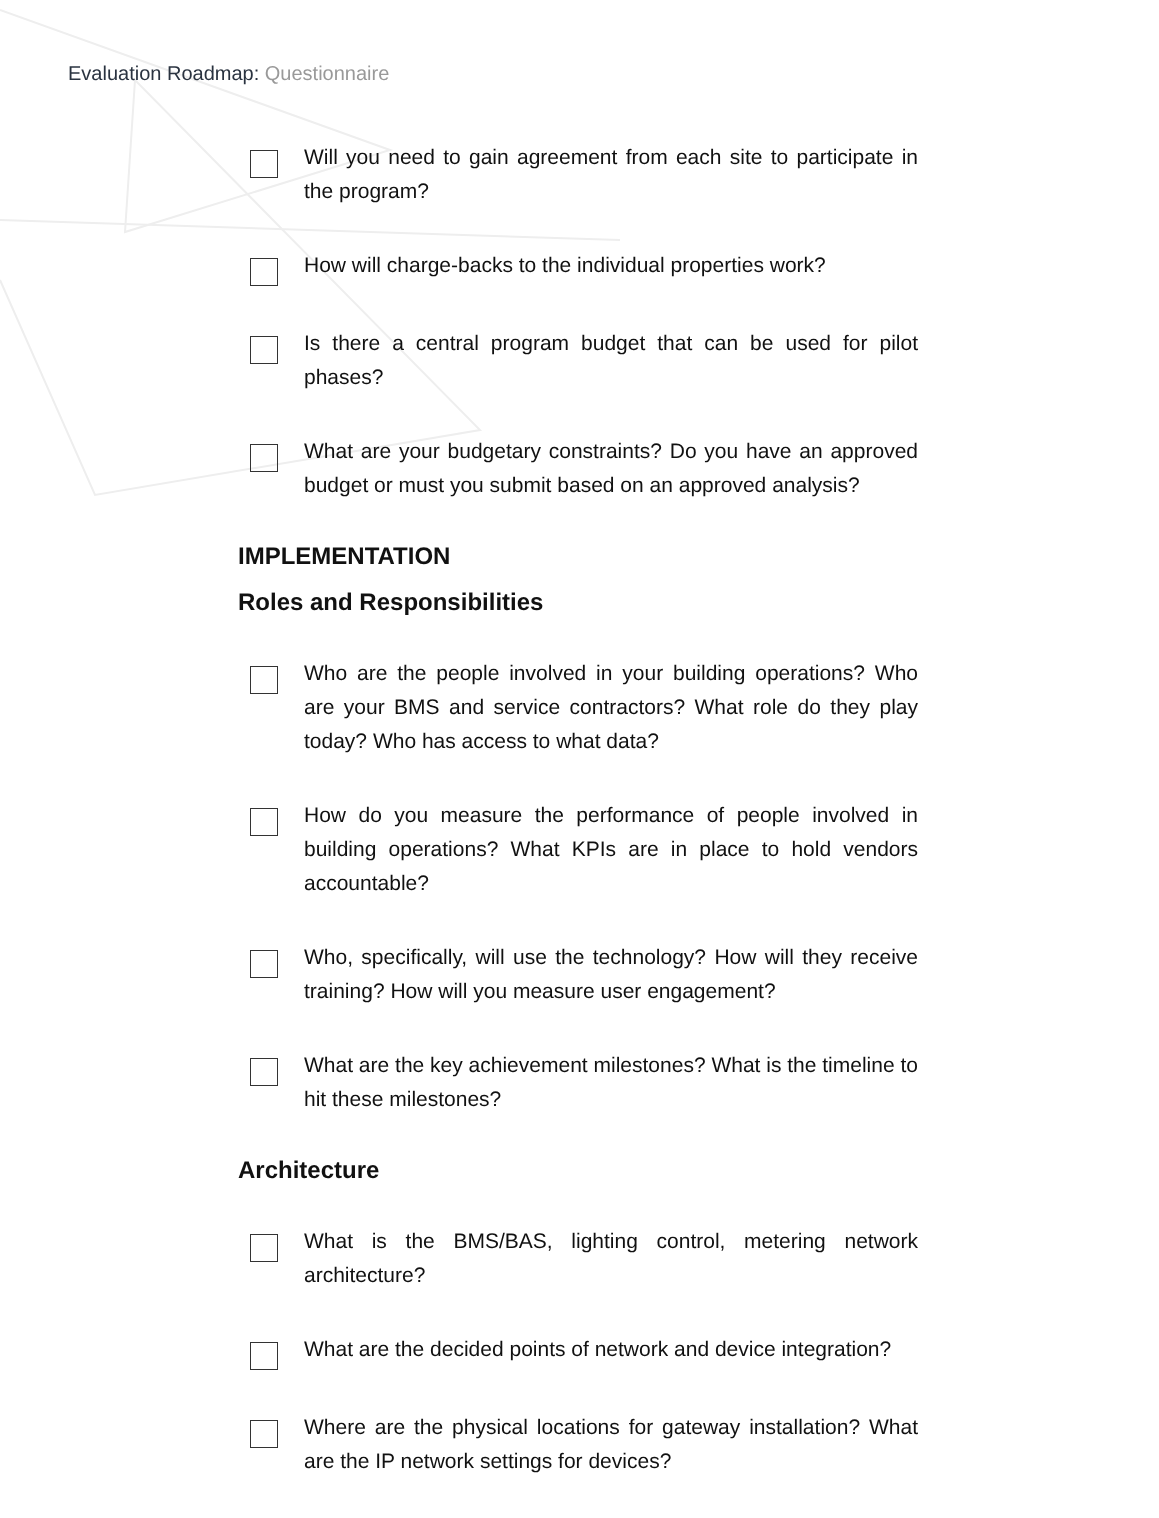Evaluation Roadmap: Questionnaire
Will you need to gain agreement from each site to participate in the program?
How will charge-backs to the individual properties work?
Is there a central program budget that can be used for pilot phases?
What are your budgetary constraints? Do you have an approved budget or must you submit based on an approved analysis?
IMPLEMENTATION
Roles and Responsibilities
Who are the people involved in your building operations? Who are your BMS and service contractors? What role do they play today? Who has access to what data?
How do you measure the performance of people involved in building operations? What KPIs are in place to hold vendors accountable?
Who, specifically, will use the technology? How will they receive training? How will you measure user engagement?
What are the key achievement milestones? What is the timeline to hit these milestones?
Architecture
What is the BMS/BAS, lighting control, metering network architecture?
What are the decided points of network and device integration?
Where are the physical locations for gateway installation? What are the IP network settings for devices?